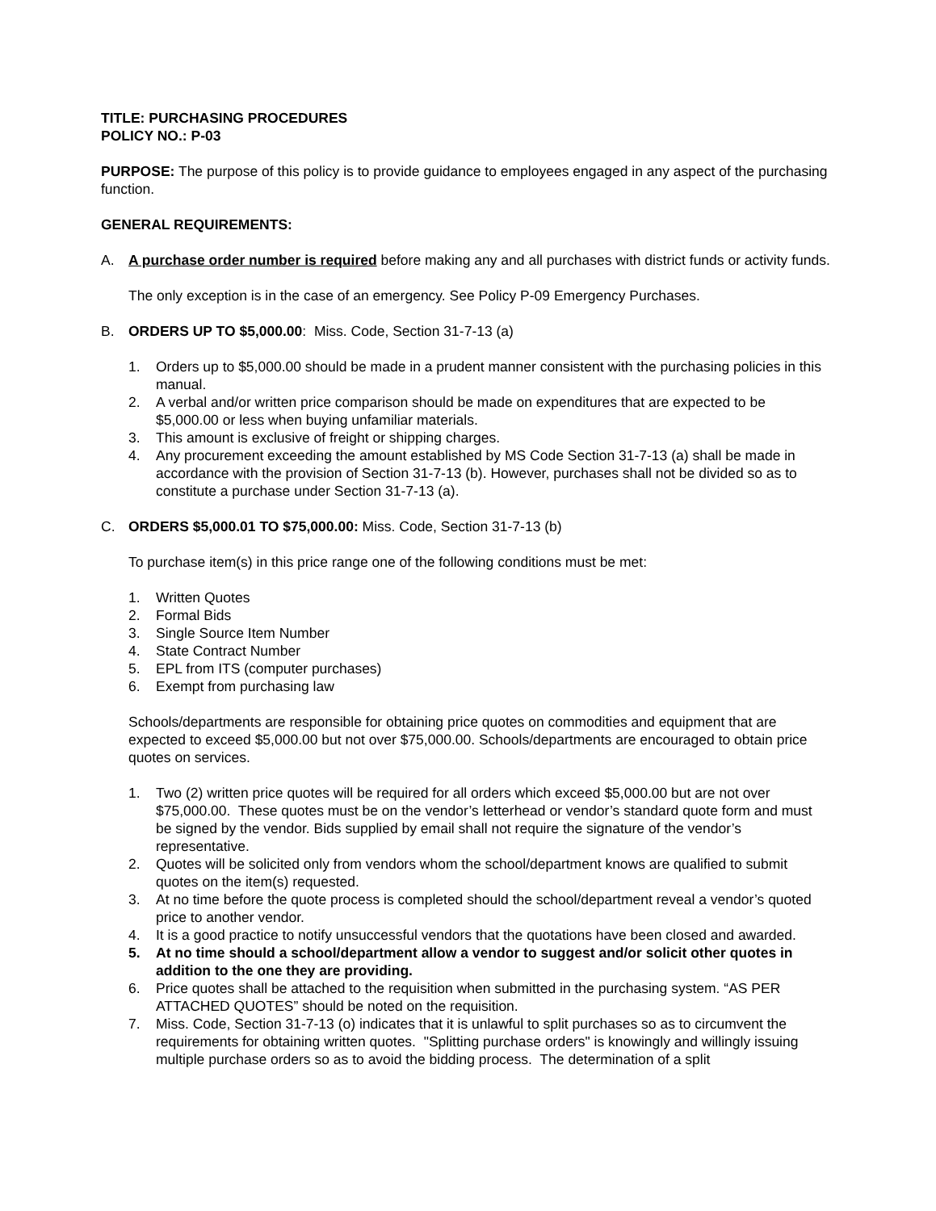TITLE: PURCHASING PROCEDURES
POLICY NO.: P-03
PURPOSE: The purpose of this policy is to provide guidance to employees engaged in any aspect of the purchasing function.
GENERAL REQUIREMENTS:
A. A purchase order number is required before making any and all purchases with district funds or activity funds.
The only exception is in the case of an emergency. See Policy P-09 Emergency Purchases.
B. ORDERS UP TO $5,000.00: Miss. Code, Section 31-7-13 (a)
1. Orders up to $5,000.00 should be made in a prudent manner consistent with the purchasing policies in this manual.
2. A verbal and/or written price comparison should be made on expenditures that are expected to be $5,000.00 or less when buying unfamiliar materials.
3. This amount is exclusive of freight or shipping charges.
4. Any procurement exceeding the amount established by MS Code Section 31-7-13 (a) shall be made in accordance with the provision of Section 31-7-13 (b). However, purchases shall not be divided so as to constitute a purchase under Section 31-7-13 (a).
C. ORDERS $5,000.01 TO $75,000.00: Miss. Code, Section 31-7-13 (b)
To purchase item(s) in this price range one of the following conditions must be met:
1. Written Quotes
2. Formal Bids
3. Single Source Item Number
4. State Contract Number
5. EPL from ITS (computer purchases)
6. Exempt from purchasing law
Schools/departments are responsible for obtaining price quotes on commodities and equipment that are expected to exceed $5,000.00 but not over $75,000.00. Schools/departments are encouraged to obtain price quotes on services.
1. Two (2) written price quotes will be required for all orders which exceed $5,000.00 but are not over $75,000.00. These quotes must be on the vendor’s letterhead or vendor’s standard quote form and must be signed by the vendor. Bids supplied by email shall not require the signature of the vendor’s representative.
2. Quotes will be solicited only from vendors whom the school/department knows are qualified to submit quotes on the item(s) requested.
3. At no time before the quote process is completed should the school/department reveal a vendor’s quoted price to another vendor.
4. It is a good practice to notify unsuccessful vendors that the quotations have been closed and awarded.
5. At no time should a school/department allow a vendor to suggest and/or solicit other quotes in addition to the one they are providing.
6. Price quotes shall be attached to the requisition when submitted in the purchasing system. “AS PER ATTACHED QUOTES” should be noted on the requisition.
7. Miss. Code, Section 31-7-13 (o) indicates that it is unlawful to split purchases so as to circumvent the requirements for obtaining written quotes. "Splitting purchase orders" is knowingly and willingly issuing multiple purchase orders so as to avoid the bidding process. The determination of a split